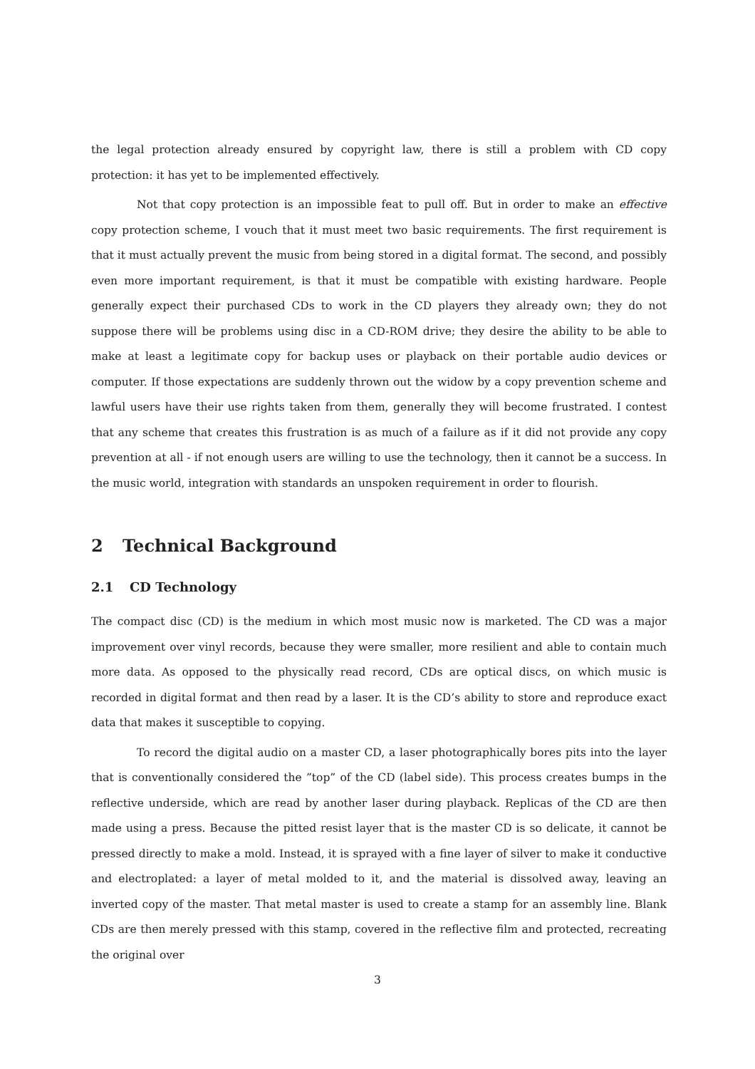the legal protection already ensured by copyright law, there is still a problem with CD copy protection: it has yet to be implemented effectively.
Not that copy protection is an impossible feat to pull off. But in order to make an effective copy protection scheme, I vouch that it must meet two basic requirements. The first requirement is that it must actually prevent the music from being stored in a digital format. The second, and possibly even more important requirement, is that it must be compatible with existing hardware. People generally expect their purchased CDs to work in the CD players they already own; they do not suppose there will be problems using disc in a CD-ROM drive; they desire the ability to be able to make at least a legitimate copy for backup uses or playback on their portable audio devices or computer. If those expectations are suddenly thrown out the widow by a copy prevention scheme and lawful users have their use rights taken from them, generally they will become frustrated. I contest that any scheme that creates this frustration is as much of a failure as if it did not provide any copy prevention at all - if not enough users are willing to use the technology, then it cannot be a success. In the music world, integration with standards an unspoken requirement in order to flourish.
2 Technical Background
2.1 CD Technology
The compact disc (CD) is the medium in which most music now is marketed. The CD was a major improvement over vinyl records, because they were smaller, more resilient and able to contain much more data. As opposed to the physically read record, CDs are optical discs, on which music is recorded in digital format and then read by a laser. It is the CD’s ability to store and reproduce exact data that makes it susceptible to copying.
To record the digital audio on a master CD, a laser photographically bores pits into the layer that is conventionally considered the ”top” of the CD (label side). This process creates bumps in the reflective underside, which are read by another laser during playback. Replicas of the CD are then made using a press. Because the pitted resist layer that is the master CD is so delicate, it cannot be pressed directly to make a mold. Instead, it is sprayed with a fine layer of silver to make it conductive and electroplated: a layer of metal molded to it, and the material is dissolved away, leaving an inverted copy of the master. That metal master is used to create a stamp for an assembly line. Blank CDs are then merely pressed with this stamp, covered in the reflective film and protected, recreating the original over
3